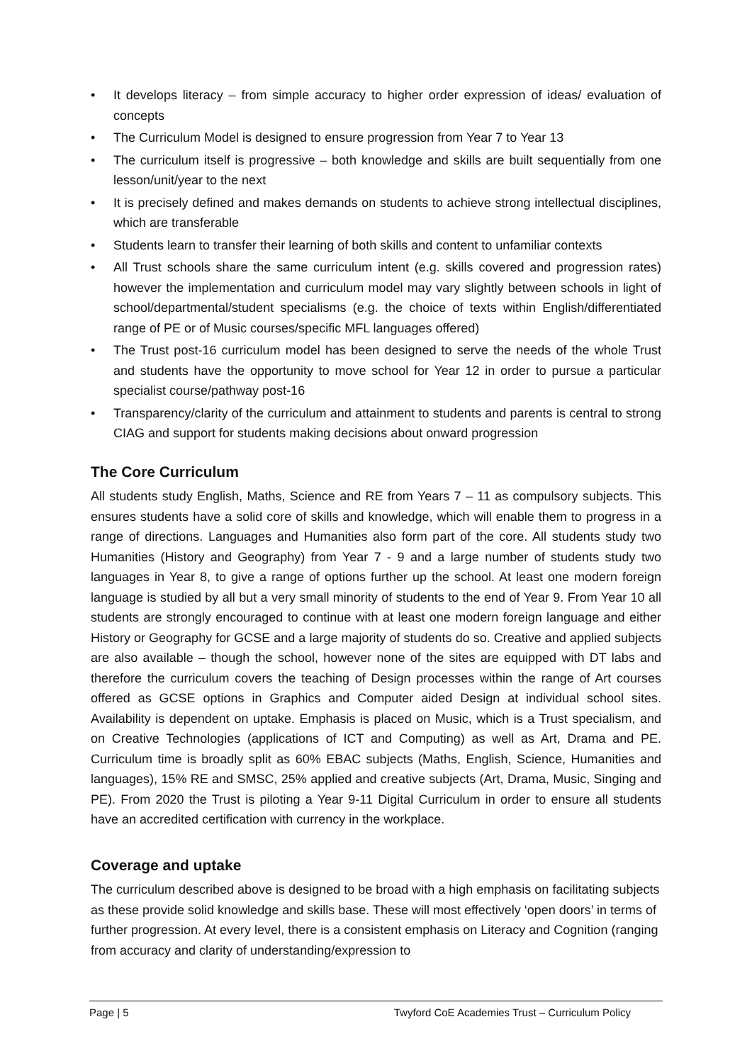• It develops literacy – from simple accuracy to higher order expression of ideas/ evaluation of concepts
• The Curriculum Model is designed to ensure progression from Year 7 to Year 13
• The curriculum itself is progressive – both knowledge and skills are built sequentially from one lesson/unit/year to the next
• It is precisely defined and makes demands on students to achieve strong intellectual disciplines, which are transferable
• Students learn to transfer their learning of both skills and content to unfamiliar contexts
• All Trust schools share the same curriculum intent (e.g. skills covered and progression rates) however the implementation and curriculum model may vary slightly between schools in light of school/departmental/student specialisms (e.g. the choice of texts within English/differentiated range of PE or of Music courses/specific MFL languages offered)
• The Trust post-16 curriculum model has been designed to serve the needs of the whole Trust and students have the opportunity to move school for Year 12 in order to pursue a particular specialist course/pathway post-16
• Transparency/clarity of the curriculum and attainment to students and parents is central to strong CIAG and support for students making decisions about onward progression
The Core Curriculum
All students study English, Maths, Science and RE from Years 7 – 11 as compulsory subjects. This ensures students have a solid core of skills and knowledge, which will enable them to progress in a range of directions. Languages and Humanities also form part of the core. All students study two Humanities (History and Geography) from Year 7 - 9 and a large number of students study two languages in Year 8, to give a range of options further up the school. At least one modern foreign language is studied by all but a very small minority of students to the end of Year 9. From Year 10 all students are strongly encouraged to continue with at least one modern foreign language and either History or Geography for GCSE and a large majority of students do so. Creative and applied subjects are also available – though the school, however none of the sites are equipped with DT labs and therefore the curriculum covers the teaching of Design processes within the range of Art courses offered as GCSE options in Graphics and Computer aided Design at individual school sites. Availability is dependent on uptake. Emphasis is placed on Music, which is a Trust specialism, and on Creative Technologies (applications of ICT and Computing) as well as Art, Drama and PE. Curriculum time is broadly split as 60% EBAC subjects (Maths, English, Science, Humanities and languages), 15% RE and SMSC, 25% applied and creative subjects (Art, Drama, Music, Singing and PE). From 2020 the Trust is piloting a Year 9-11 Digital Curriculum in order to ensure all students have an accredited certification with currency in the workplace.
Coverage and uptake
The curriculum described above is designed to be broad with a high emphasis on facilitating subjects as these provide solid knowledge and skills base. These will most effectively ‘open doors’ in terms of further progression. At every level, there is a consistent emphasis on Literacy and Cognition (ranging from accuracy and clarity of understanding/expression to
Page | 5 Twyford CoE Academies Trust – Curriculum Policy